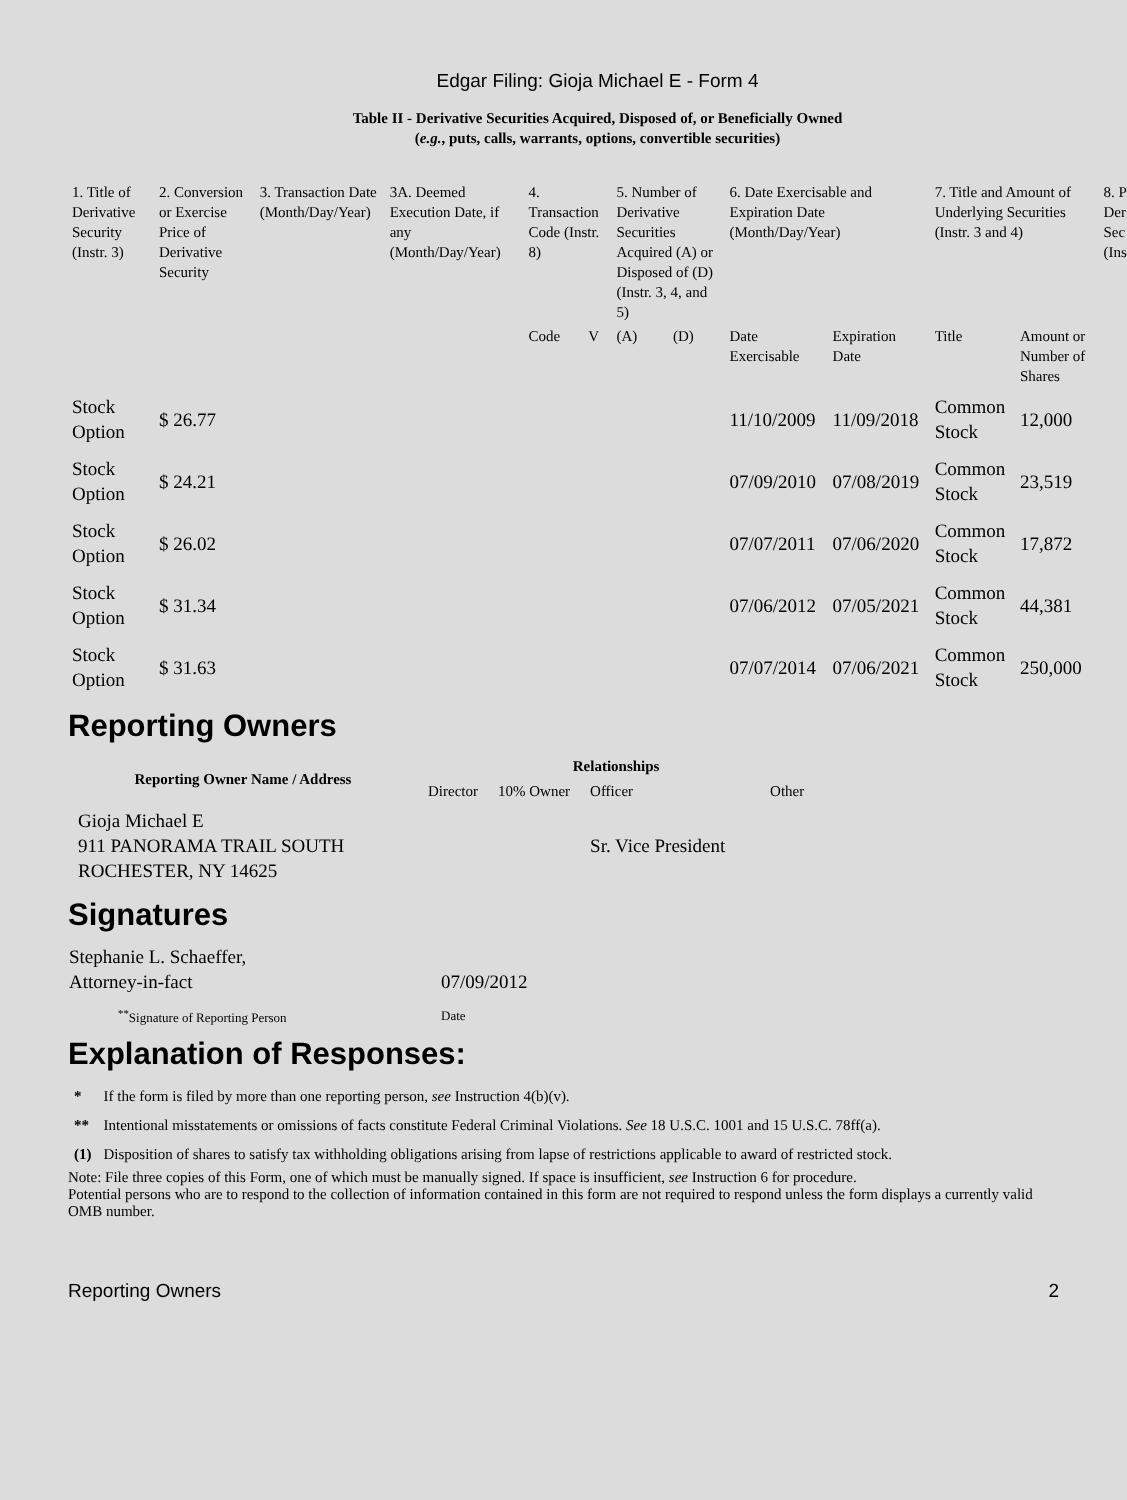Edgar Filing: Gioja Michael E - Form 4
Table II - Derivative Securities Acquired, Disposed of, or Beneficially Owned
(e.g., puts, calls, warrants, options, convertible securities)
| 1. Title of Derivative Security (Instr. 3) | 2. Conversion or Exercise Price of Derivative Security | 3. Transaction Date (Month/Day/Year) | 3A. Deemed Execution Date, if any (Month/Day/Year) | 4. Transaction Code (Instr. 8) | | 5. Number of Derivative Securities Acquired (A) or Disposed of (D) (Instr. 3, 4, and 5) | | 6. Date Exercisable and Expiration Date (Month/Day/Year) | | 7. Title and Amount of Underlying Securities (Instr. 3 and 4) | | 8. P Der Sec (Ins |
| --- | --- | --- | --- | --- | --- | --- | --- | --- | --- | --- | --- | --- |
| | | | | Code | V | (A) | (D) | Date Exercisable | Expiration Date | Title | Amount or Number of Shares | |
| Stock Option | $ 26.77 | | | | | | | 11/10/2009 | 11/09/2018 | Common Stock | 12,000 | |
| Stock Option | $ 24.21 | | | | | | | 07/09/2010 | 07/08/2019 | Common Stock | 23,519 | |
| Stock Option | $ 26.02 | | | | | | | 07/07/2011 | 07/06/2020 | Common Stock | 17,872 | |
| Stock Option | $ 31.34 | | | | | | | 07/06/2012 | 07/05/2021 | Common Stock | 44,381 | |
| Stock Option | $ 31.63 | | | | | | | 07/07/2014 | 07/06/2021 | Common Stock | 250,000 | |
Reporting Owners
| Reporting Owner Name / Address | Relationships | | | |
| --- | --- | --- | --- | --- |
| | Director | 10% Owner | Officer | Other |
| Gioja Michael E 911 PANORAMA TRAIL SOUTH ROCHESTER, NY 14625 | | | Sr. Vice President | |
Signatures
| Stephanie L. Schaeffer, Attorney-in-fact | 07/09/2012 |
| <sup>**</sup> Signature of Reporting Person | Date |
Explanation of Responses:
| * | If the form is filed by more than one reporting person, see Instruction 4(b)(v). |
| ** | Intentional misstatements or omissions of facts constitute Federal Criminal Violations. See 18 U.S.C. 1001 and 15 U.S.C. 78ff(a). |
| (1) | Disposition of shares to satisfy tax withholding obligations arising from lapse of restrictions applicable to award of restricted stock. |
Note: File three copies of this Form, one of which must be manually signed. If space is insufficient, see Instruction 6 for procedure.
Potential persons who are to respond to the collection of information contained in this form are not required to respond unless the form displays a currently valid OMB number.
Reporting Owners 2